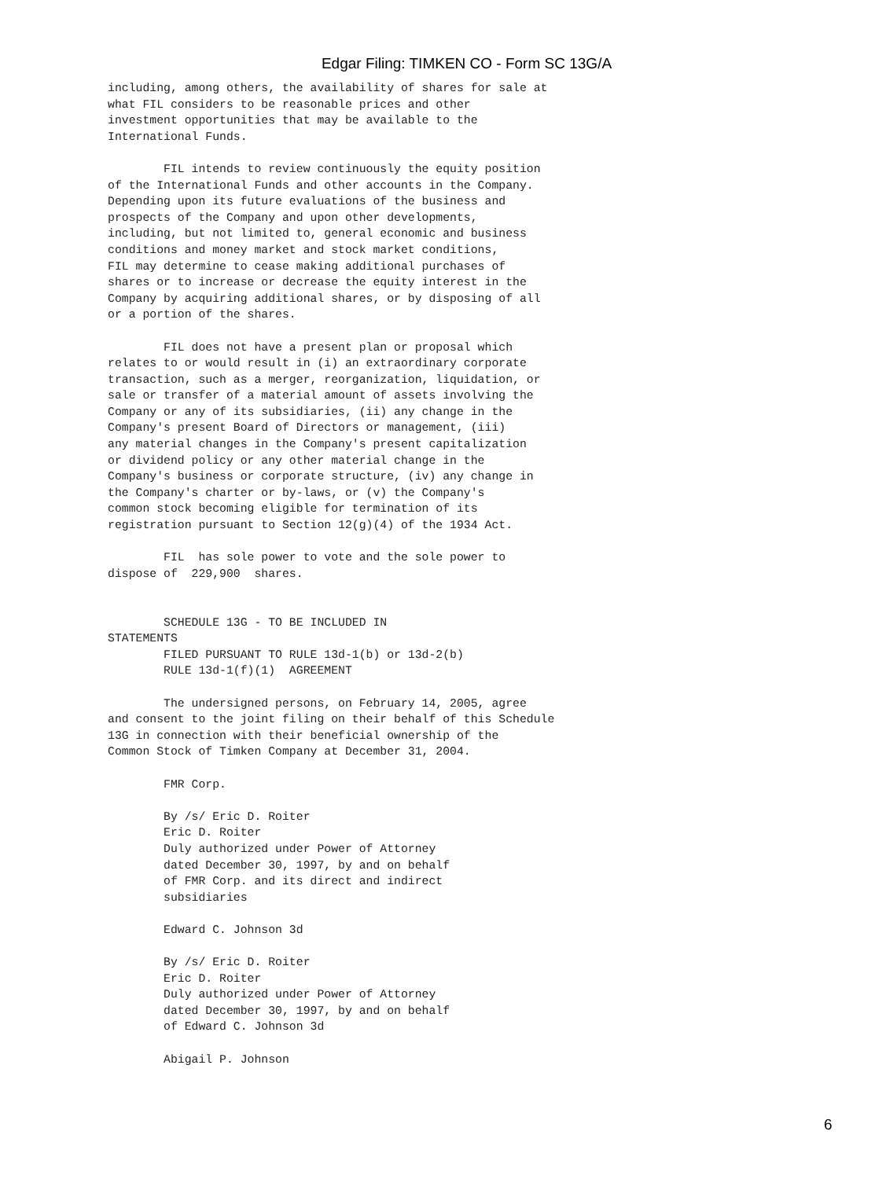Edgar Filing: TIMKEN CO - Form SC 13G/A
including, among others, the availability of shares for sale at
what FIL considers to be reasonable prices and other
investment opportunities that may be available to the
International Funds.

        FIL intends to review continuously the equity position
of the International Funds and other accounts in the Company.
Depending upon its future evaluations of the business and
prospects of the Company and upon other developments,
including, but not limited to, general economic and business
conditions and money market and stock market conditions,
FIL may determine to cease making additional purchases of
shares or to increase or decrease the equity interest in the
Company by acquiring additional shares, or by disposing of all
or a portion of the shares.

        FIL does not have a present plan or proposal which
relates to or would result in (i) an extraordinary corporate
transaction, such as a merger, reorganization, liquidation, or
sale or transfer of a material amount of assets involving the
Company or any of its subsidiaries, (ii) any change in the
Company's present Board of Directors or management, (iii)
any material changes in the Company's present capitalization
or dividend policy or any other material change in the
Company's business or corporate structure, (iv) any change in
the Company's charter or by-laws, or (v) the Company's
common stock becoming eligible for termination of its
registration pursuant to Section 12(g)(4) of the 1934 Act.

        FIL  has sole power to vote and the sole power to
dispose of  229,900  shares.


        SCHEDULE 13G - TO BE INCLUDED IN
STATEMENTS
        FILED PURSUANT TO RULE 13d-1(b) or 13d-2(b)
        RULE 13d-1(f)(1)  AGREEMENT

        The undersigned persons, on February 14, 2005, agree
and consent to the joint filing on their behalf of this Schedule
13G in connection with their beneficial ownership of the
Common Stock of Timken Company at December 31, 2004.

        FMR Corp.

        By /s/ Eric D. Roiter
        Eric D. Roiter
        Duly authorized under Power of Attorney
        dated December 30, 1997, by and on behalf
        of FMR Corp. and its direct and indirect
        subsidiaries

        Edward C. Johnson 3d

        By /s/ Eric D. Roiter
        Eric D. Roiter
        Duly authorized under Power of Attorney
        dated December 30, 1997, by and on behalf
        of Edward C. Johnson 3d

        Abigail P. Johnson
6